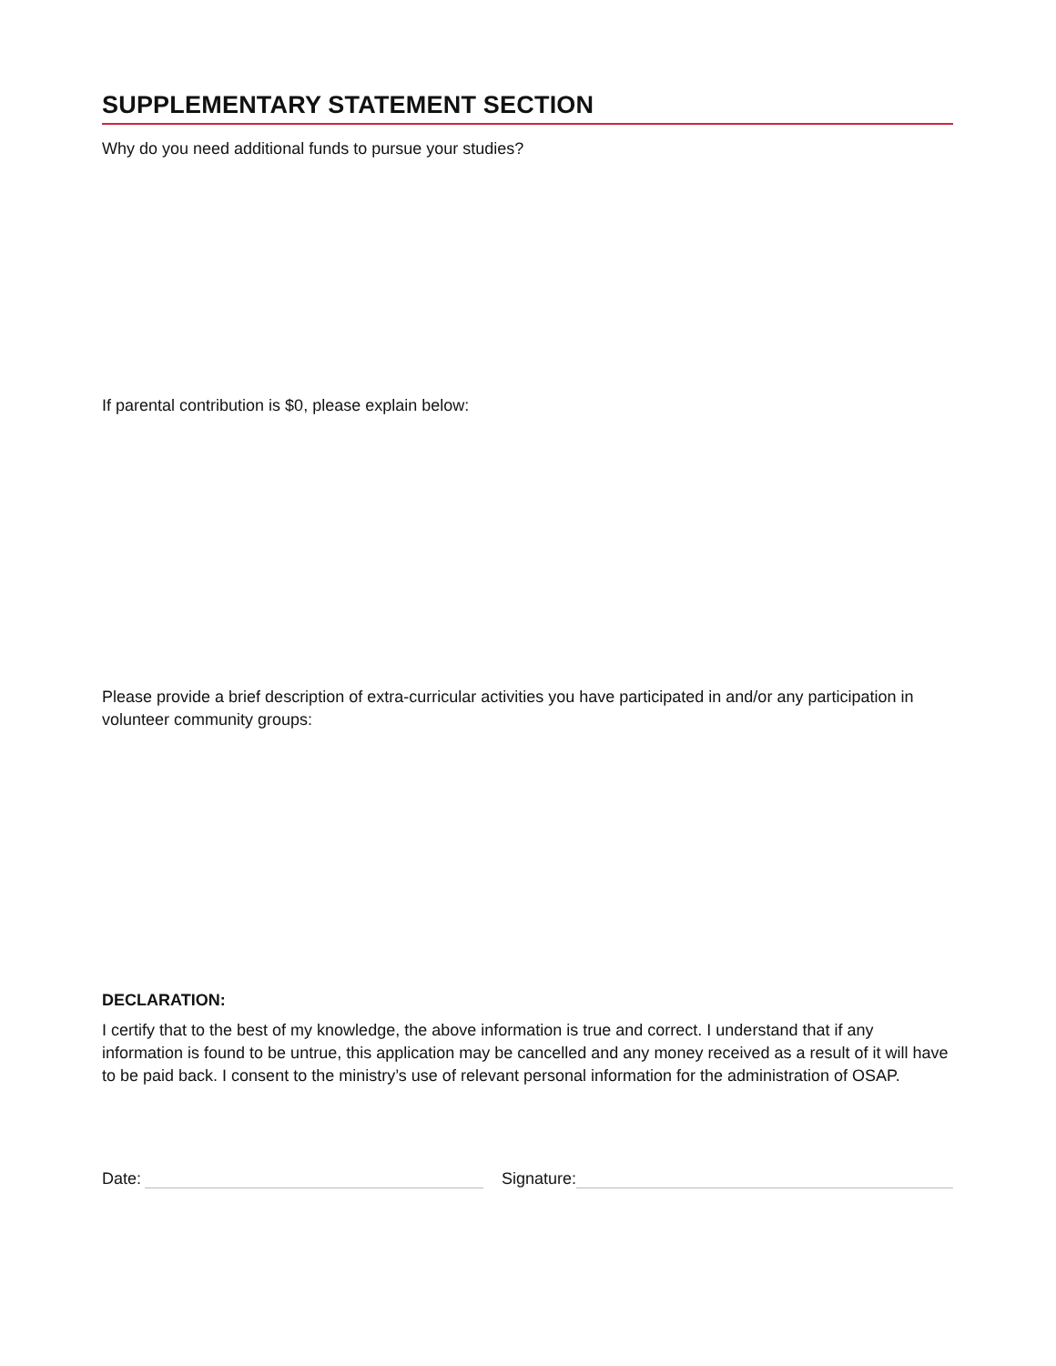SUPPLEMENTARY STATEMENT SECTION
Why do you need additional funds to pursue your studies?
If parental contribution is $0, please explain below:
Please provide a brief description of extra-curricular activities you have participated in and/or any participation in volunteer community groups:
DECLARATION:
I certify that to the best of my knowledge, the above information is true and correct. I understand that if any information is found to be untrue, this application may be cancelled and any money received as a result of it will have to be paid back. I consent to the ministry’s use of relevant personal information for the administration of OSAP.
Date:
Signature: